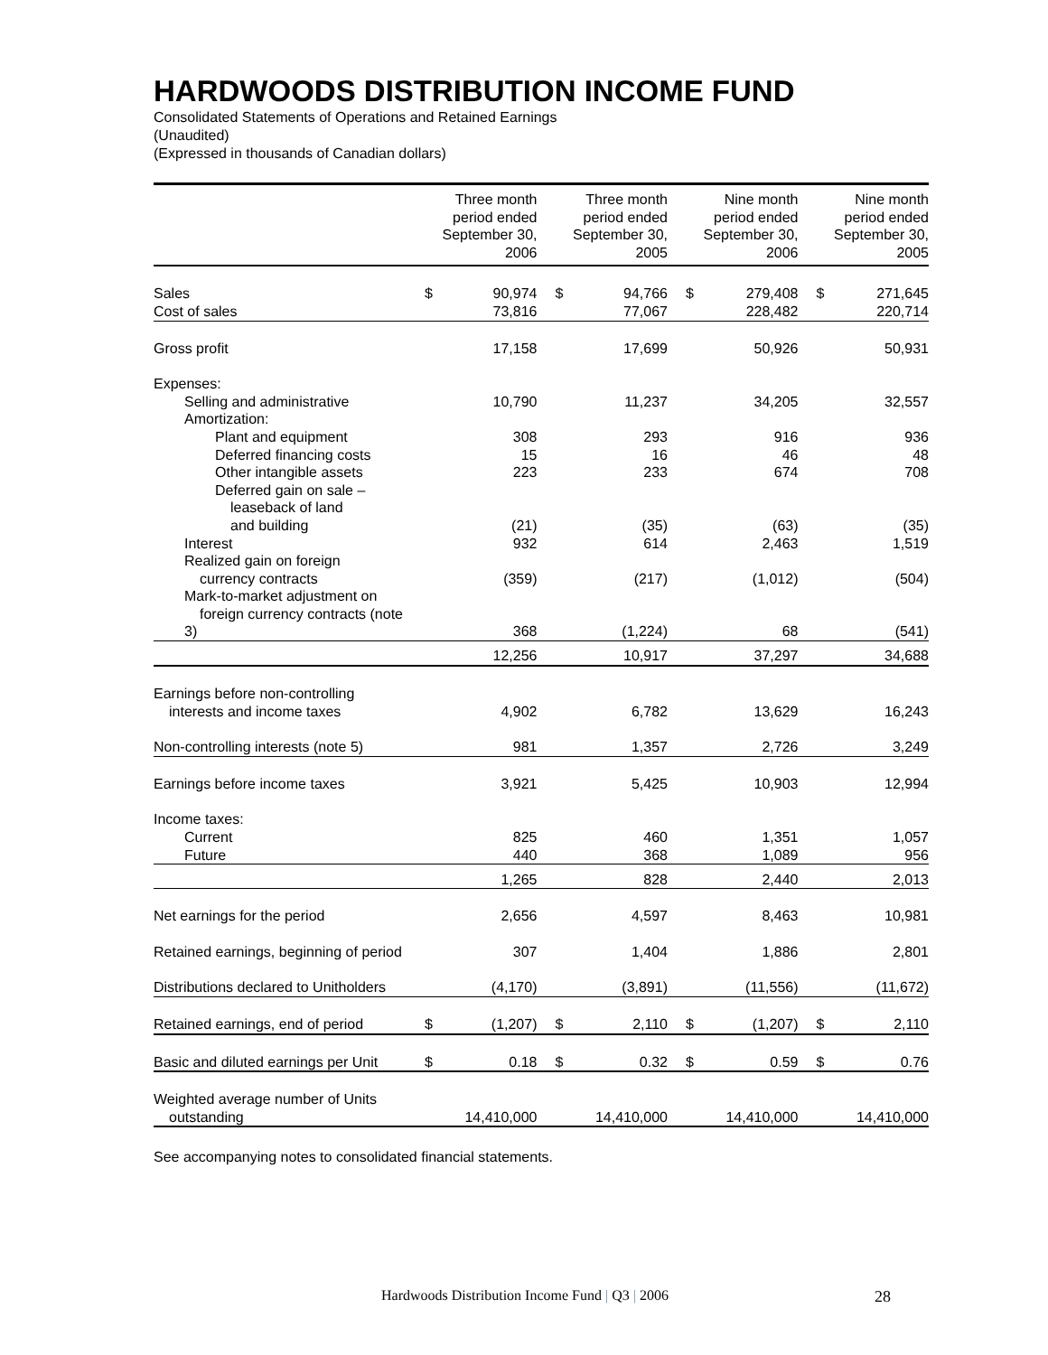HARDWOODS DISTRIBUTION INCOME FUND
Consolidated Statements of Operations and Retained Earnings
(Unaudited)
(Expressed in thousands of Canadian dollars)
| | Three month period ended September 30, 2006 | | Three month period ended September 30, 2005 | | Nine month period ended September 30, 2006 | | Nine month period ended September 30, 2005 | |
| --- | --- | --- | --- | --- | --- | --- | --- | --- |
| Sales | $ | 90,974 | $ | 94,766 | $ | 279,408 | $ | 271,645 |
| Cost of sales | | 73,816 | | 77,067 | | 228,482 | | 220,714 |
| Gross profit | | 17,158 | | 17,699 | | 50,926 | | 50,931 |
| Expenses: | | | | | | | | |
| Selling and administrative | | 10,790 | | 11,237 | | 34,205 | | 32,557 |
| Amortization: | | | | | | | | |
| Plant and equipment | | 308 | | 293 | | 916 | | 936 |
| Deferred financing costs | | 15 | | 16 | | 46 | | 48 |
| Other intangible assets | | 223 | | 233 | | 674 | | 708 |
| Deferred gain on sale – leaseback of land and building | | (21) | | (35) | | (63) | | (35) |
| Interest | | 932 | | 614 | | 2,463 | | 1,519 |
| Realized gain on foreign currency contracts | | (359) | | (217) | | (1,012) | | (504) |
| Mark-to-market adjustment on foreign currency contracts (note 3) | | 368 | | (1,224) | | 68 | | (541) |
| | | 12,256 | | 10,917 | | 37,297 | | 34,688 |
| Earnings before non-controlling interests and income taxes | | 4,902 | | 6,782 | | 13,629 | | 16,243 |
| Non-controlling interests (note 5) | | 981 | | 1,357 | | 2,726 | | 3,249 |
| Earnings before income taxes | | 3,921 | | 5,425 | | 10,903 | | 12,994 |
| Income taxes: | | | | | | | | |
| Current | | 825 | | 460 | | 1,351 | | 1,057 |
| Future | | 440 | | 368 | | 1,089 | | 956 |
| | | 1,265 | | 828 | | 2,440 | | 2,013 |
| Net earnings for the period | | 2,656 | | 4,597 | | 8,463 | | 10,981 |
| Retained earnings, beginning of period | | 307 | | 1,404 | | 1,886 | | 2,801 |
| Distributions declared to Unitholders | | (4,170) | | (3,891) | | (11,556) | | (11,672) |
| Retained earnings, end of period | $ | (1,207) | $ | 2,110 | $ | (1,207) | $ | 2,110 |
| Basic and diluted earnings per Unit | $ | 0.18 | $ | 0.32 | $ | 0.59 | $ | 0.76 |
| Weighted average number of Units outstanding | | 14,410,000 | | 14,410,000 | | 14,410,000 | | 14,410,000 |
See accompanying notes to consolidated financial statements.
Hardwoods Distribution Income Fund | Q3 | 2006
28